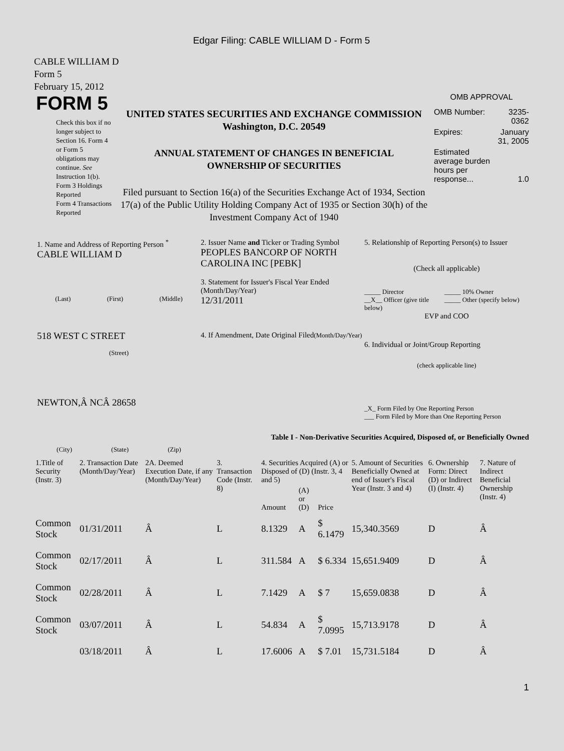Edgar Filing: CABLE WILLIAM D - Form 5
CABLE WILLIAM D
Form 5
February 15, 2012
FORM 5
Check this box if no longer subject to Section 16. Form 4 or Form 5 obligations may continue. See Instruction 1(b).
Form 3 Holdings Reported
Form 4 Transactions Reported
UNITED STATES SECURITIES AND EXCHANGE COMMISSION
Washington, D.C. 20549
ANNUAL STATEMENT OF CHANGES IN BENEFICIAL
OWNERSHIP OF SECURITIES
Filed pursuant to Section 16(a) of the Securities Exchange Act of 1934, Section 17(a) of the Public Utility Holding Company Act of 1935 or Section 30(h) of the Investment Company Act of 1940
OMB APPROVAL
| OMB Number: | 3235-0362 |
| Expires: | January 31, 2005 |
| Estimated average burden hours per response... | 1.0 |
1. Name and Address of Reporting Person <sup>*</sup>
CABLE WILLIAM D
(Last) (First) (Middle)
518 WEST C STREET
(Street)
NEWTON,Â NCÂ 28658
(City) (State) (Zip)
2. Issuer Name and Ticker or Trading Symbol
PEOPLES BANCORP OF NORTH CAROLINA INC [PEBK]
3. Statement for Issuer's Fiscal Year Ended (Month/Day/Year)
12/31/2011
4. If Amendment, Date Original Filed(Month/Day/Year)
5. Relationship of Reporting Person(s) to Issuer
(Check all applicable)
_____ Director
__X__ Officer (give title below)
_____ 10% Owner
_____ Other (specify below)
EVP and COO
6. Individual or Joint/Group Reporting
(check applicable line)
_X_ Form Filed by One Reporting Person
___ Form Filed by More than One Reporting Person
Table I - Non-Derivative Securities Acquired, Disposed of, or Beneficially Owned
| 1.Title of Security (Instr. 3) | 2. Transaction Date (Month/Day/Year) | 2A. Deemed Execution Date, if any (Month/Day/Year) | 3. Transaction Code (Instr. 8) | 4. Securities Acquired (A) or Disposed of (D) (Instr. 3, 4 and 5) | | | 5. Amount of Securities Beneficially Owned at end of Issuer's Fiscal Year (Instr. 3 and 4) | 6. Ownership Form: Direct (D) or Indirect (I) (Instr. 4) | 7. Nature of Indirect Beneficial Ownership (Instr. 4) |
| --- | --- | --- | --- | --- | --- | --- | --- | --- | --- |
| | | | | Amount | (A) or (D) | Price | | | |
| Common Stock | 01/31/2011 | Â | L | 8.1329 | A | $ 6.1479 | 15,340.3569 | D | Â |
| Common Stock | 02/17/2011 | Â | L | 311.584 | A | $ 6.334 | 15,651.9409 | D | Â |
| Common Stock | 02/28/2011 | Â | L | 7.1429 | A | $ 7 | 15,659.0838 | D | Â |
| Common Stock | 03/07/2011 | Â | L | 54.834 | A | $ 7.0995 | 15,713.9178 | D | Â |
| | 03/18/2011 | Â | L | 17.6006 | A | $ 7.01 | 15,731.5184 | D | Â |
1